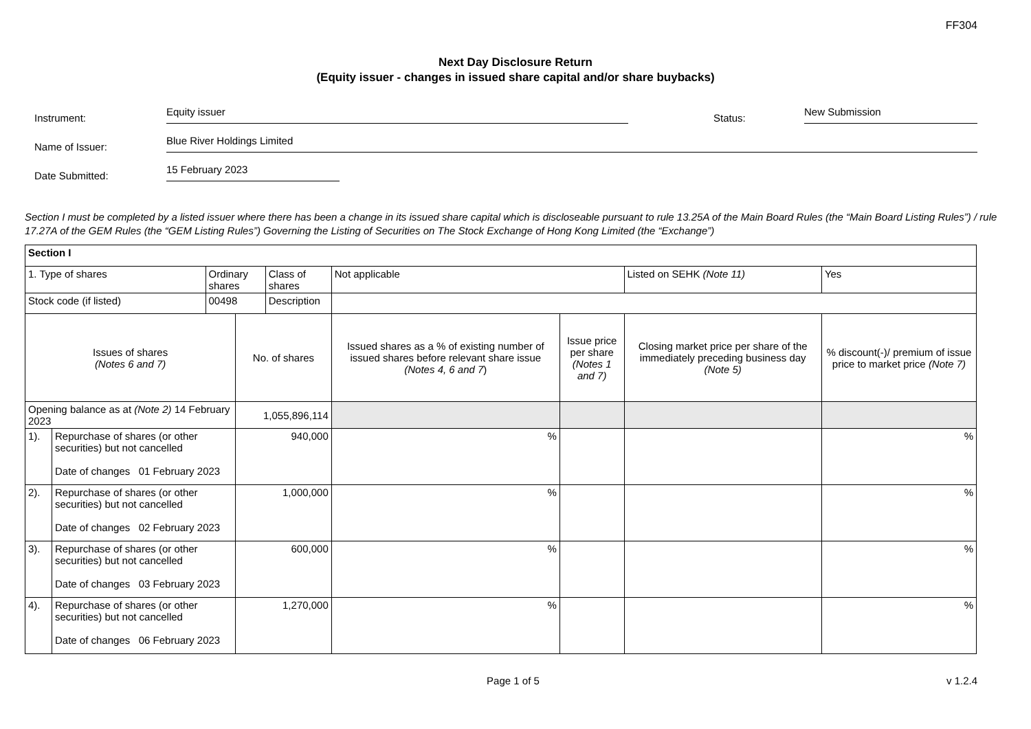FF304
Next Day Disclosure Return
(Equity issuer - changes in issued share capital and/or share buybacks)
Instrument:
Equity issuer
Status:
New Submission
Name of Issuer:
Blue River Holdings Limited
Date Submitted:
15 February 2023
Section I must be completed by a listed issuer where there has been a change in its issued share capital which is discloseable pursuant to rule 13.25A of the Main Board Rules (the “Main Board Listing Rules”) / rule 17.27A of the GEM Rules (the “GEM Listing Rules”) Governing the Listing of Securities on The Stock Exchange of Hong Kong Limited (the “Exchange”)
| Section I | | | | | | | | |
| 1. Type of shares | | Ordinary shares | | Class of shares | Not applicable | | Listed on SEHK (Note 11) | Yes |
| Stock code (if listed) | | 00498 | | Description | | | | |
| Issues of shares (Notes 6 and 7) | | | No. of shares | | Issued shares as a % of existing number of issued shares before relevant share issue (Notes 4, 6 and 7 ) | Issue price per share (Notes 1 and 7) | Closing market price per share of the immediately preceding business day (Note 5) | % discount(-)/ premium of issue price to market price (Note 7) |
| Opening balance as at (Note 2) 14 February 2023 | | | 1,055,896,114 | | | | | |
| 1). | Repurchase of shares (or other securities) but not cancelled Date of changes 01 February 2023 | | 940,000 | | % | | | % |
| 2). | Repurchase of shares (or other securities) but not cancelled Date of changes 02 February 2023 | | 1,000,000 | | % | | | % |
| 3). | Repurchase of shares (or other securities) but not cancelled Date of changes 03 February 2023 | | 600,000 | | % | | | % |
| 4). | Repurchase of shares (or other securities) but not cancelled Date of changes 06 February 2023 | | 1,270,000 | | % | | | % |
Page 1 of 5 v 1.2.4